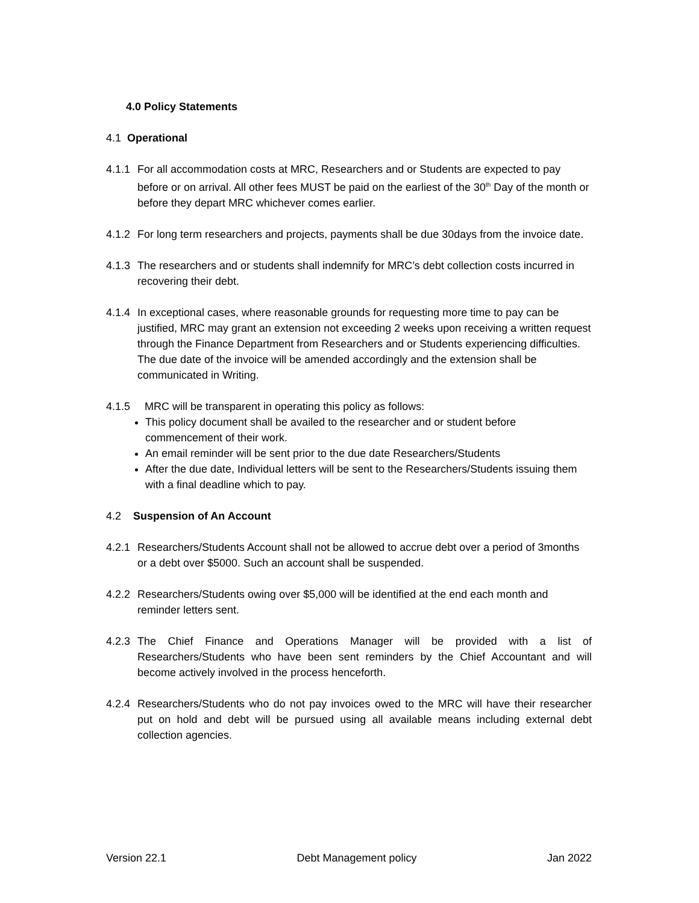4.0 Policy Statements
4.1 Operational
4.1.1 For all accommodation costs at MRC, Researchers and or Students are expected to pay before or on arrival. All other fees MUST be paid on the earliest of the 30<sup>th</sup> Day of the month or before they depart MRC whichever comes earlier.
4.1.2 For long term researchers and projects, payments shall be due 30days from the invoice date.
4.1.3 The researchers and or students shall indemnify for MRC’s debt collection costs incurred in recovering their debt.
4.1.4 In exceptional cases, where reasonable grounds for requesting more time to pay can be justified, MRC may grant an extension not exceeding 2 weeks upon receiving a written request through the Finance Department from Researchers and or Students experiencing difficulties. The due date of the invoice will be amended accordingly and the extension shall be communicated in Writing.
4.1.5 MRC will be transparent in operating this policy as follows:
This policy document shall be availed to the researcher and or student before commencement of their work.
An email reminder will be sent prior to the due date Researchers/Students
After the due date, Individual letters will be sent to the Researchers/Students issuing them with a final deadline which to pay.
4.2 Suspension of An Account
4.2.1 Researchers/Students Account shall not be allowed to accrue debt over a period of 3months or a debt over $5000. Such an account shall be suspended.
4.2.2 Researchers/Students owing over $5,000 will be identified at the end each month and reminder letters sent.
4.2.3 The Chief Finance and Operations Manager will be provided with a list of Researchers/Students who have been sent reminders by the Chief Accountant and will become actively involved in the process henceforth.
4.2.4 Researchers/Students who do not pay invoices owed to the MRC will have their researcher put on hold and debt will be pursued using all available means including external debt collection agencies.
Version 22.1 Debt Management policy Jan 2022